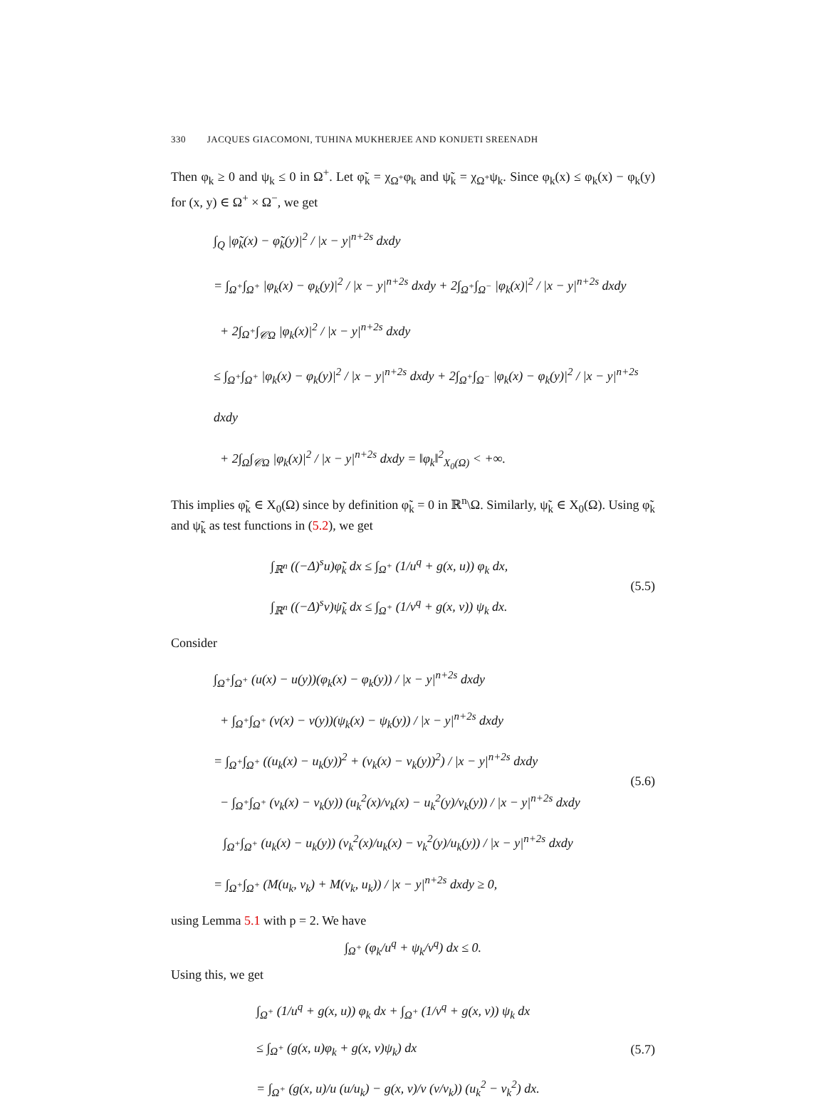330 JACQUES GIACOMONI, TUHINA MUKHERJEE AND KONIJETI SREENADH
Then φ<sub>k</sub> ≥ 0 and ψ<sub>k</sub> ≤ 0 in Ω<sup>+</sup>. Let φ̃<sub>k</sub> = χ<sub>Ω<sup>+</sup></sub>φ<sub>k</sub> and ψ̃<sub>k</sub> = χ<sub>Ω<sup>+</sup></sub>ψ<sub>k</sub>. Since φ<sub>k</sub>(x) ≤ φ<sub>k</sub>(x) − φ<sub>k</sub>(y) for (x, y) ∈ Ω<sup>+</sup> × Ω<sup>−</sup>, we get
∫<sub>Q</sub> |φ̃<sub>k</sub>(x) − φ̃<sub>k</sub>(y)|<sup>2</sup> / |x − y|<sup>n+2s</sup> dxdy
= ∫<sub>Ω<sup>+</sup></sub>∫<sub>Ω<sup>+</sup></sub> |φ<sub>k</sub>(x) − φ<sub>k</sub>(y)|<sup>2</sup> / |x − y|<sup>n+2s</sup> dxdy + 2∫<sub>Ω<sup>+</sup></sub>∫<sub>Ω<sup>−</sup></sub> |φ<sub>k</sub>(x)|<sup>2</sup> / |x − y|<sup>n+2s</sup> dxdy
+ 2∫<sub>Ω<sup>+</sup></sub>∫<sub>𝒞Ω</sub> |φ<sub>k</sub>(x)|<sup>2</sup> / |x − y|<sup>n+2s</sup> dxdy
≤ ∫<sub>Ω<sup>+</sup></sub>∫<sub>Ω<sup>+</sup></sub> |φ<sub>k</sub>(x) − φ<sub>k</sub>(y)|<sup>2</sup> / |x − y|<sup>n+2s</sup> dxdy + 2∫<sub>Ω<sup>+</sup></sub>∫<sub>Ω<sup>−</sup></sub> |φ<sub>k</sub>(x) − φ<sub>k</sub>(y)|<sup>2</sup> / |x − y|<sup>n+2s</sup> dxdy
+ 2∫<sub>Ω</sub>∫<sub>𝒞Ω</sub> |φ<sub>k</sub>(x)|<sup>2</sup> / |x − y|<sup>n+2s</sup> dxdy = ‖φ<sub>k</sub>‖<sup>2</sup><sub>X<sub>0</sub>(Ω)</sub> < +∞.
This implies φ̃<sub>k</sub> ∈ X<sub>0</sub>(Ω) since by definition φ̃<sub>k</sub> = 0 in ℝ<sup>n</sup>\Ω. Similarly, ψ̃<sub>k</sub> ∈ X<sub>0</sub>(Ω). Using φ̃<sub>k</sub> and ψ̃<sub>k</sub> as test functions in (5.2), we get
∫<sub>ℝ<sup>n</sup></sub> ((−Δ)<sup>s</sup>u)φ̃<sub>k</sub> dx ≤ ∫<sub>Ω<sup>+</sup></sub> (1/u<sup>q</sup> + g(x, u)) φ<sub>k</sub> dx,
∫<sub>ℝ<sup>n</sup></sub> ((−Δ)<sup>s</sup>v)ψ̃<sub>k</sub> dx ≤ ∫<sub>Ω<sup>+</sup></sub> (1/v<sup>q</sup> + g(x, v)) ψ<sub>k</sub> dx.
(5.5)
Consider
∫<sub>Ω<sup>+</sup></sub>∫<sub>Ω<sup>+</sup></sub> (u(x) − u(y))(φ<sub>k</sub>(x) − φ<sub>k</sub>(y)) / |x − y|<sup>n+2s</sup> dxdy
+ ∫<sub>Ω<sup>+</sup></sub>∫<sub>Ω<sup>+</sup></sub> (v(x) − v(y))(ψ<sub>k</sub>(x) − ψ<sub>k</sub>(y)) / |x − y|<sup>n+2s</sup> dxdy
= ∫<sub>Ω<sup>+</sup></sub>∫<sub>Ω<sup>+</sup></sub> ((u<sub>k</sub>(x) − u<sub>k</sub>(y))<sup>2</sup> + (v<sub>k</sub>(x) − v<sub>k</sub>(y))<sup>2</sup>) / |x − y|<sup>n+2s</sup> dxdy
− ∫<sub>Ω<sup>+</sup></sub>∫<sub>Ω<sup>+</sup></sub> (v<sub>k</sub>(x) − v<sub>k</sub>(y)) (u<sub>k</sub><sup>2</sup>(x)/v<sub>k</sub>(x) − u<sub>k</sub><sup>2</sup>(y)/v<sub>k</sub>(y)) / |x − y|<sup>n+2s</sup> dxdy
∫<sub>Ω<sup>+</sup></sub>∫<sub>Ω<sup>+</sup></sub> (u<sub>k</sub>(x) − u<sub>k</sub>(y)) (v<sub>k</sub><sup>2</sup>(x)/u<sub>k</sub>(x) − v<sub>k</sub><sup>2</sup>(y)/u<sub>k</sub>(y)) / |x − y|<sup>n+2s</sup> dxdy
= ∫<sub>Ω<sup>+</sup></sub>∫<sub>Ω<sup>+</sup></sub> (M(u<sub>k</sub>, v<sub>k</sub>) + M(v<sub>k</sub>, u<sub>k</sub>)) / |x − y|<sup>n+2s</sup> dxdy ≥ 0,
(5.6)
using Lemma 5.1 with p = 2. We have
∫<sub>Ω<sup>+</sup></sub> (φ<sub>k</sub>/u<sup>q</sup> + ψ<sub>k</sub>/v<sup>q</sup>) dx ≤ 0.
Using this, we get
∫<sub>Ω<sup>+</sup></sub> (1/u<sup>q</sup> + g(x, u)) φ<sub>k</sub> dx + ∫<sub>Ω<sup>+</sup></sub> (1/v<sup>q</sup> + g(x, v)) ψ<sub>k</sub> dx
≤ ∫<sub>Ω<sup>+</sup></sub> (g(x, u)φ<sub>k</sub> + g(x, v)ψ<sub>k</sub>) dx
= ∫<sub>Ω<sup>+</sup></sub> (g(x, u)/u (u/u<sub>k</sub>) − g(x, v)/v (v/v<sub>k</sub>)) (u<sub>k</sub><sup>2</sup> − v<sub>k</sub><sup>2</sup>) dx.
(5.7)